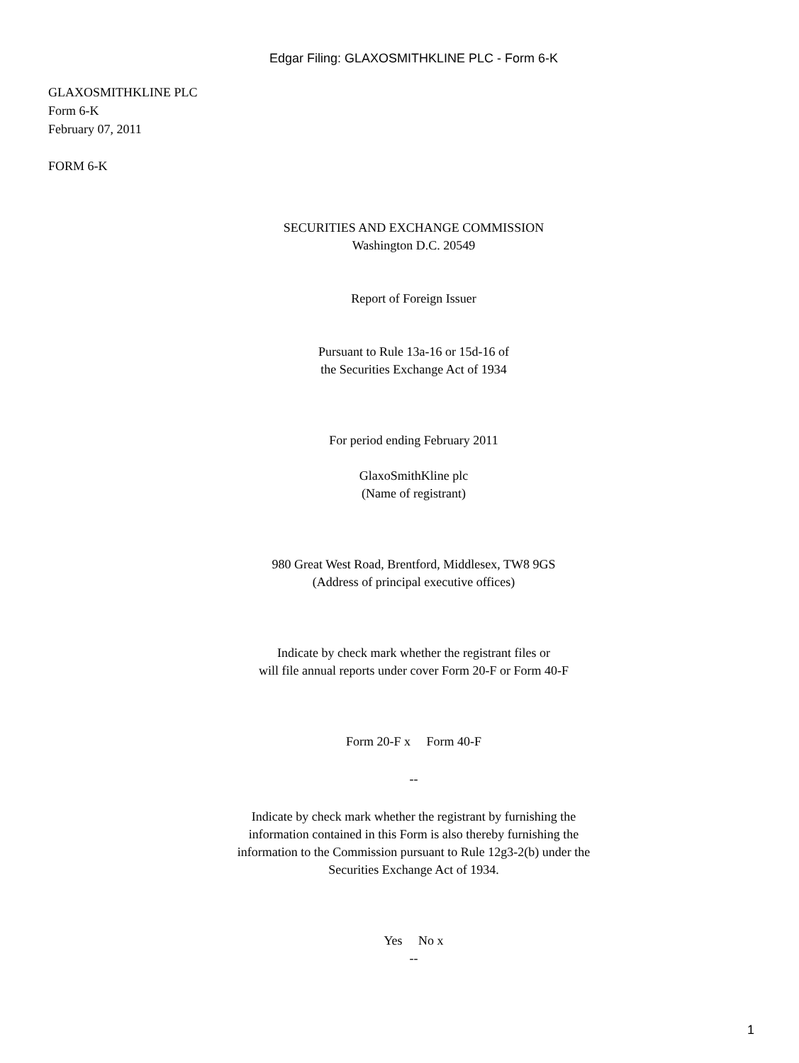Edgar Filing: GLAXOSMITHKLINE PLC - Form 6-K
GLAXOSMITHKLINE PLC
Form 6-K
February 07, 2011
FORM 6-K
SECURITIES AND EXCHANGE COMMISSION
Washington D.C. 20549
Report of Foreign Issuer
Pursuant to Rule 13a-16 or 15d-16 of
the Securities Exchange Act of 1934
For period ending February 2011
GlaxoSmithKline plc
(Name of registrant)
980 Great West Road, Brentford, Middlesex, TW8 9GS
(Address of principal executive offices)
Indicate by check mark whether the registrant files or
will file annual reports under cover Form 20-F or Form 40-F
Form 20-F x Form 40-F
--
Indicate by check mark whether the registrant by furnishing the
information contained in this Form is also thereby furnishing the
information to the Commission pursuant to Rule 12g3-2(b) under the
Securities Exchange Act of 1934.
Yes No x
--
1